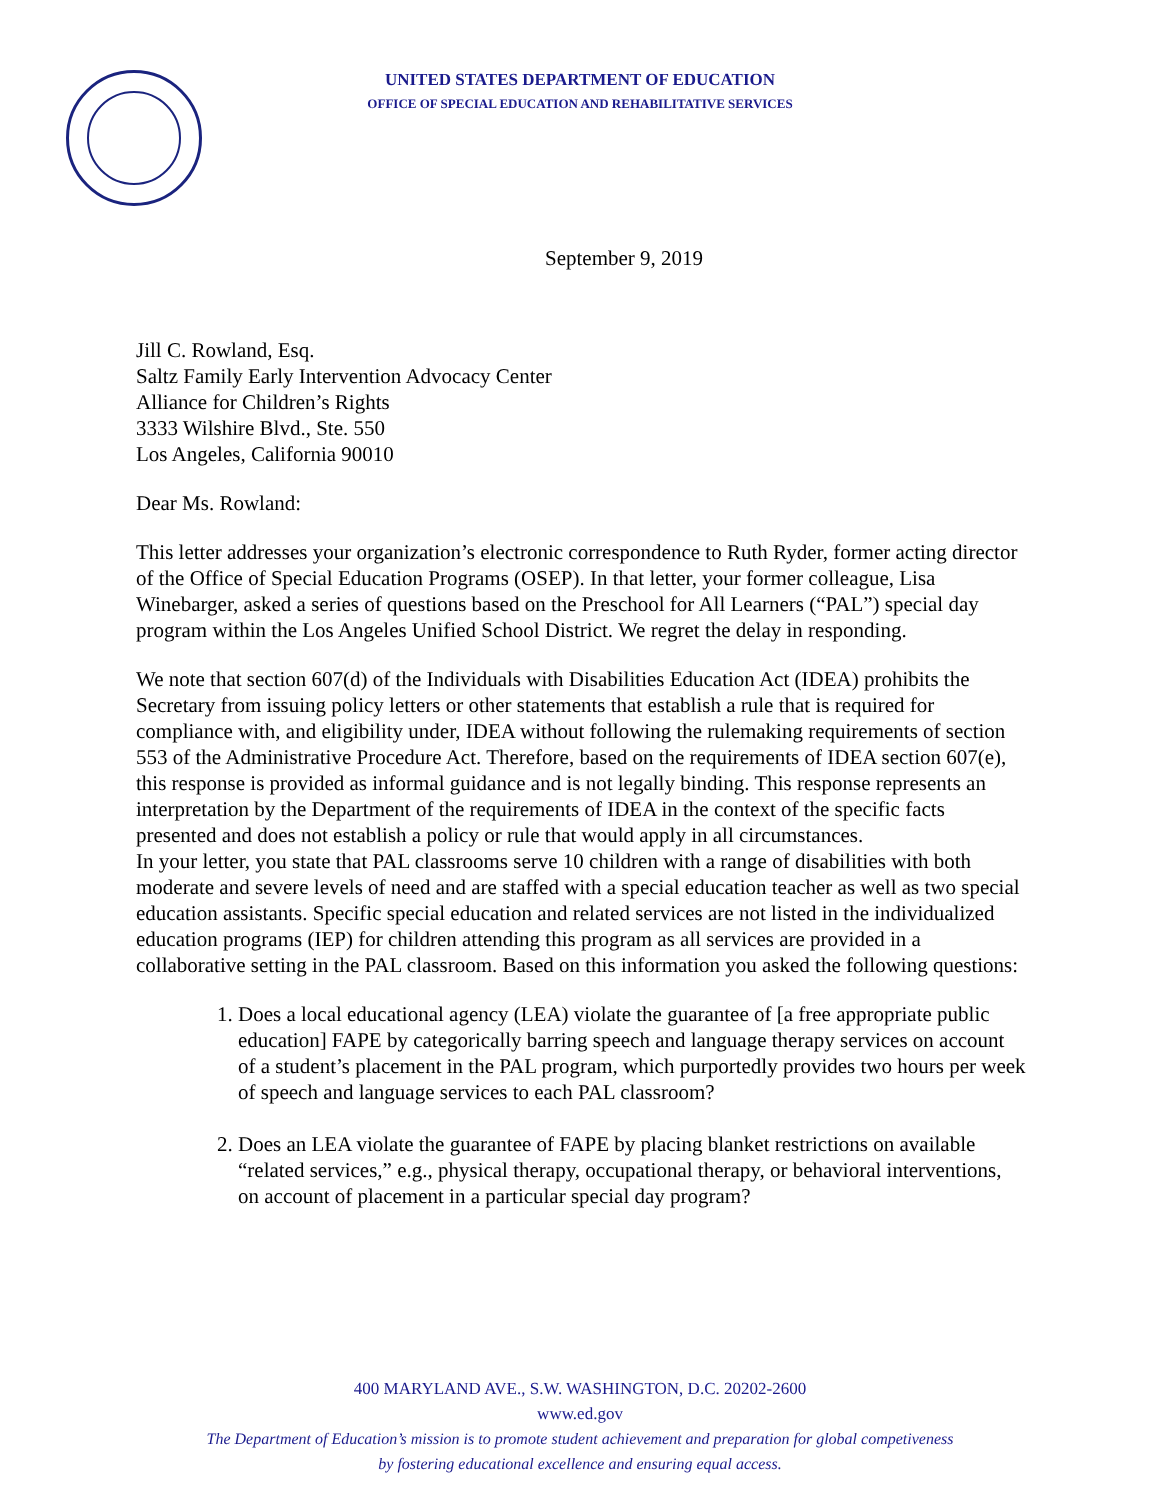UNITED STATES DEPARTMENT OF EDUCATION
OFFICE OF SPECIAL EDUCATION AND REHABILITATIVE SERVICES
September 9, 2019
Jill C. Rowland, Esq.
Saltz Family Early Intervention Advocacy Center
Alliance for Children’s Rights
3333 Wilshire Blvd., Ste. 550
Los Angeles, California 90010
Dear Ms. Rowland:
This letter addresses your organization’s electronic correspondence to Ruth Ryder, former acting director of the Office of Special Education Programs (OSEP). In that letter, your former colleague, Lisa Winebarger, asked a series of questions based on the Preschool for All Learners (“PAL”) special day program within the Los Angeles Unified School District. We regret the delay in responding.
We note that section 607(d) of the Individuals with Disabilities Education Act (IDEA) prohibits the Secretary from issuing policy letters or other statements that establish a rule that is required for compliance with, and eligibility under, IDEA without following the rulemaking requirements of section 553 of the Administrative Procedure Act. Therefore, based on the requirements of IDEA section 607(e), this response is provided as informal guidance and is not legally binding. This response represents an interpretation by the Department of the requirements of IDEA in the context of the specific facts presented and does not establish a policy or rule that would apply in all circumstances.
In your letter, you state that PAL classrooms serve 10 children with a range of disabilities with both moderate and severe levels of need and are staffed with a special education teacher as well as two special education assistants. Specific special education and related services are not listed in the individualized education programs (IEP) for children attending this program as all services are provided in a collaborative setting in the PAL classroom. Based on this information you asked the following questions:
1. Does a local educational agency (LEA) violate the guarantee of [a free appropriate public education] FAPE by categorically barring speech and language therapy services on account of a student’s placement in the PAL program, which purportedly provides two hours per week of speech and language services to each PAL classroom?
2. Does an LEA violate the guarantee of FAPE by placing blanket restrictions on available “related services,” e.g., physical therapy, occupational therapy, or behavioral interventions, on account of placement in a particular special day program?
400 MARYLAND AVE., S.W. WASHINGTON, D.C. 20202-2600
www.ed.gov
The Department of Education’s mission is to promote student achievement and preparation for global competiveness
by fostering educational excellence and ensuring equal access.